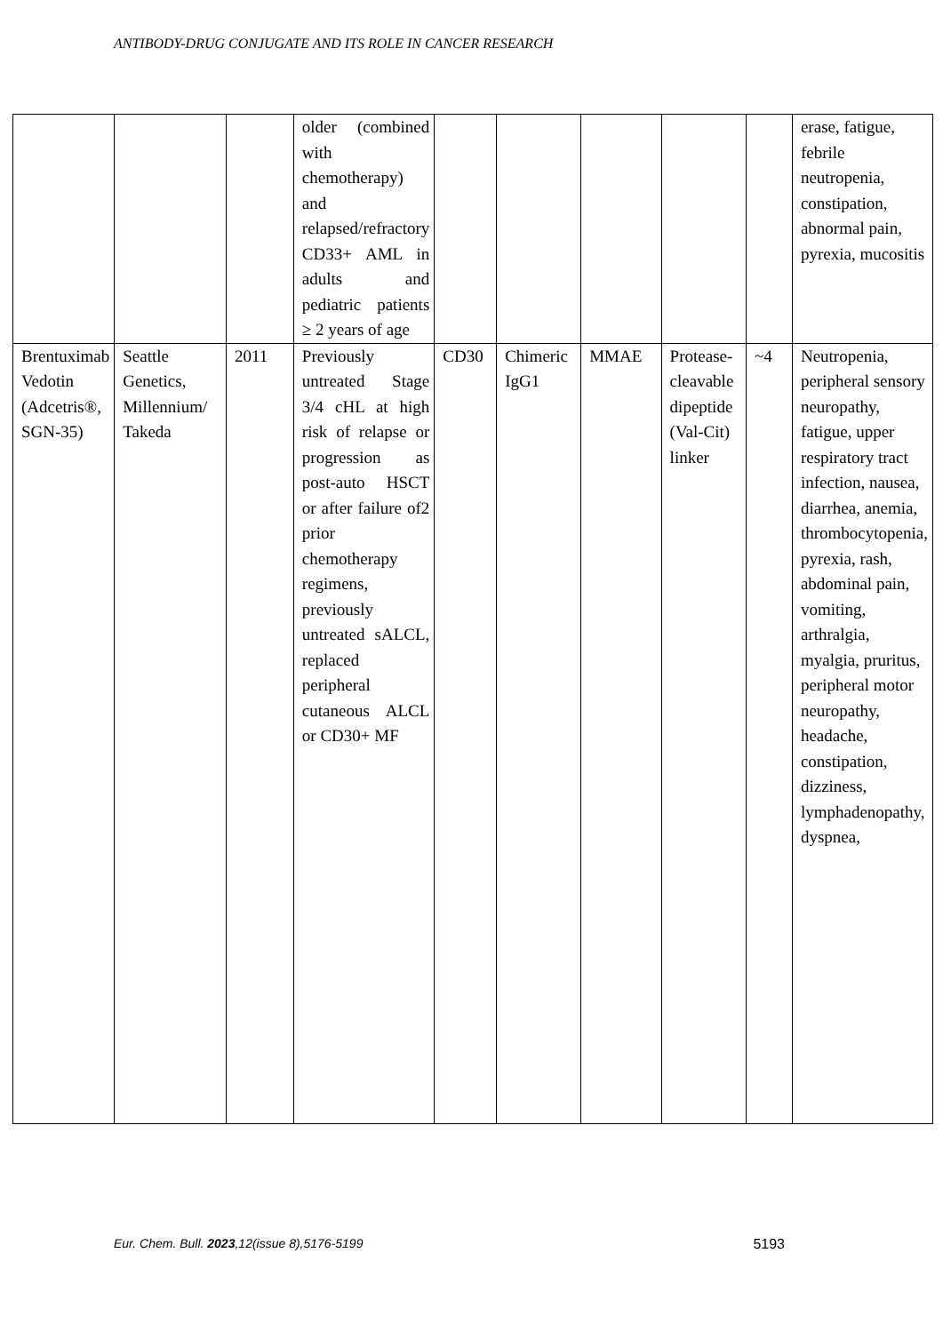ANTIBODY-DRUG CONJUGATE AND ITS ROLE IN CANCER RESEARCH
| | | | older (combined with chemotherapy) and relapsed/refractory CD33+ AML in adults and pediatric patients ≥ 2 years of age | | | | | | erase, fatigue, febrile neutropenia, constipation, abnormal pain, pyrexia, mucositis |
| Brentuximab Vedotin (Adcetris®, SGN-35) | Seattle Genetics, Millennium/ Takeda | 2011 | Previously untreated Stage 3/4 cHL at high risk of relapse or progression as post-auto HSCT or after failure of2 prior chemotherapy regimens, previously untreated sALCL, replaced peripheral cutaneous ALCL or CD30+ MF | CD30 | Chimeric IgG1 | MMAE | Protease-cleavable dipeptide (Val-Cit) linker | ~4 | Neutropenia, peripheral sensory neuropathy, fatigue, upper respiratory tract infection, nausea, diarrhea, anemia, thrombocytopenia, pyrexia, rash, abdominal pain, vomiting, arthralgia, myalgia, pruritus, peripheral motor neuropathy, headache, constipation, dizziness, lymphadenopathy, dyspnea, |
Eur. Chem. Bull. 2023,12(issue 8),5176-5199 5193